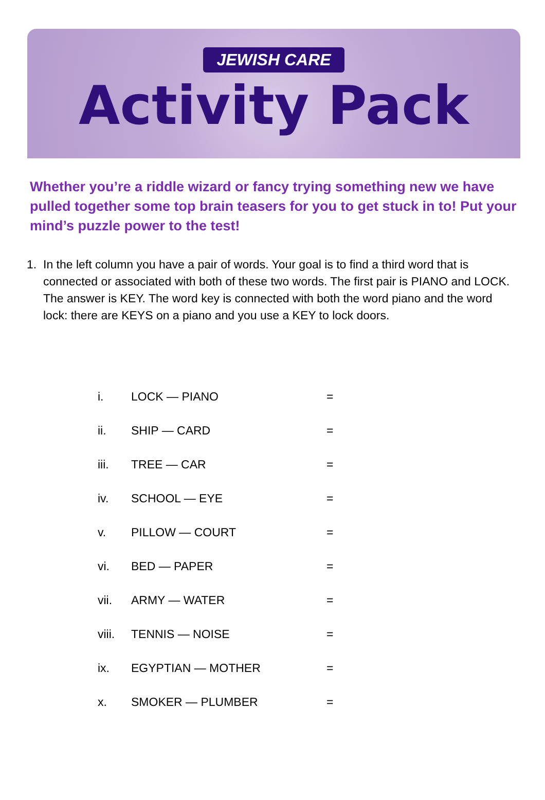JEWISH CARE
Activity Pack
Whether you’re a riddle wizard or fancy trying something new we have pulled together some top brain teasers for you to get stuck in to! Put your mind’s puzzle power to the test!
1. In the left column you have a pair of words. Your goal is to find a third word that is connected or associated with both of these two words. The first pair is PIANO and LOCK. The answer is KEY. The word key is connected with both the word piano and the word lock: there are KEYS on a piano and you use a KEY to lock doors.
| i. | LOCK — PIANO | = |
| ii. | SHIP — CARD | = |
| iii. | TREE — CAR | = |
| iv. | SCHOOL — EYE | = |
| v. | PILLOW — COURT | = |
| vi. | BED — PAPER | = |
| vii. | ARMY — WATER | = |
| viii. | TENNIS — NOISE | = |
| ix. | EGYPTIAN — MOTHER | = |
| x. | SMOKER — PLUMBER | = |